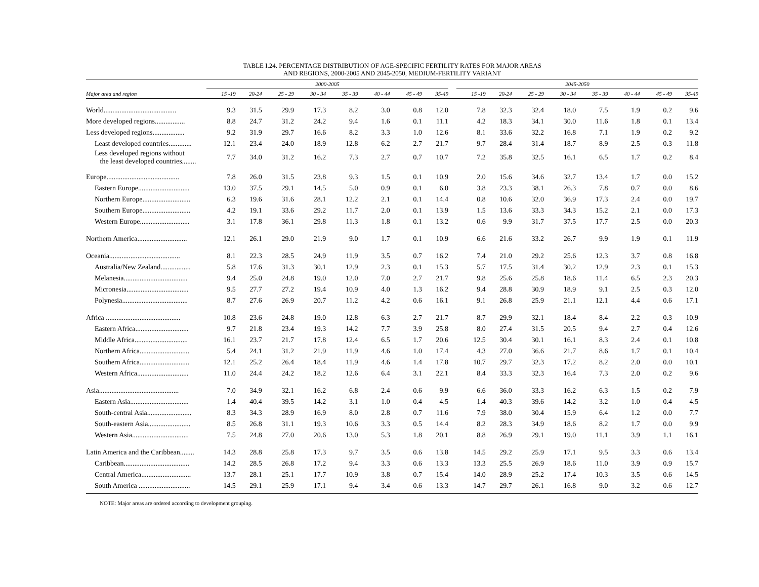TABLE I.24. PERCENTAGE DISTRIBUTION OF AGE-SPECIFIC FERTILITY RATES FOR MAJOR AREAS
AND REGIONS, 2000-2005 AND 2045-2050, MEDIUM-FERTILITY VARIANT
| | 2000-2005 | | | | | | | | | 2045-2050 | | | | | | | |
| --- | --- | --- | --- | --- | --- | --- | --- | --- | --- | --- | --- | --- | --- | --- | --- | --- | --- |
| Major area and region | 15 -19 | 20-24 | 25 - 29 | 30 - 34 | 35 - 39 | 40 - 44 | 45 - 49 | 35-49 | | 15 -19 | 20-24 | 25 - 29 | 30 - 34 | 35 - 39 | 40 - 44 | 45 - 49 | 35-49 |
| World......................................... | 9.3 | 31.5 | 29.9 | 17.3 | 8.2 | 3.0 | 0.8 | 12.0 | | 7.8 | 32.3 | 32.4 | 18.0 | 7.5 | 1.9 | 0.2 | 9.6 |
| More developed regions................. | 8.8 | 24.7 | 31.2 | 24.2 | 9.4 | 1.6 | 0.1 | 11.1 | | 4.2 | 18.3 | 34.1 | 30.0 | 11.6 | 1.8 | 0.1 | 13.4 |
| Less developed regions.................. | 9.2 | 31.9 | 29.7 | 16.6 | 8.2 | 3.3 | 1.0 | 12.6 | | 8.1 | 33.6 | 32.2 | 16.8 | 7.1 | 1.9 | 0.2 | 9.2 |
| Least developed countries............. | 12.1 | 23.4 | 24.0 | 18.9 | 12.8 | 6.2 | 2.7 | 21.7 | | 9.7 | 28.4 | 31.4 | 18.7 | 8.9 | 2.5 | 0.3 | 11.8 |
| Less developed regions without the least developed countries........ | 7.7 | 34.0 | 31.2 | 16.2 | 7.3 | 2.7 | 0.7 | 10.7 | | 7.2 | 35.8 | 32.5 | 16.1 | 6.5 | 1.7 | 0.2 | 8.4 |
| Europe......................................... | 7.8 | 26.0 | 31.5 | 23.8 | 9.3 | 1.5 | 0.1 | 10.9 | | 2.0 | 15.6 | 34.6 | 32.7 | 13.4 | 1.7 | 0.0 | 15.2 |
| Eastern Europe............................. | 13.0 | 37.5 | 29.1 | 14.5 | 5.0 | 0.9 | 0.1 | 6.0 | | 3.8 | 23.3 | 38.1 | 26.3 | 7.8 | 0.7 | 0.0 | 8.6 |
| Northern Europe........................... | 6.3 | 19.6 | 31.6 | 28.1 | 12.2 | 2.1 | 0.1 | 14.4 | | 0.8 | 10.6 | 32.0 | 36.9 | 17.3 | 2.4 | 0.0 | 19.7 |
| Southern Europe........................... | 4.2 | 19.1 | 33.6 | 29.2 | 11.7 | 2.0 | 0.1 | 13.9 | | 1.5 | 13.6 | 33.3 | 34.3 | 15.2 | 2.1 | 0.0 | 17.3 |
| Western Europe............................ | 3.1 | 17.8 | 36.1 | 29.8 | 11.3 | 1.8 | 0.1 | 13.2 | | 0.6 | 9.9 | 31.7 | 37.5 | 17.7 | 2.5 | 0.0 | 20.3 |
| Northern America............................ | 12.1 | 26.1 | 29.0 | 21.9 | 9.0 | 1.7 | 0.1 | 10.9 | | 6.6 | 21.6 | 33.2 | 26.7 | 9.9 | 1.9 | 0.1 | 11.9 |
| Oceania........................................ | 8.1 | 22.3 | 28.5 | 24.9 | 11.9 | 3.5 | 0.7 | 16.2 | | 7.4 | 21.0 | 29.2 | 25.6 | 12.3 | 3.7 | 0.8 | 16.8 |
| Australia/New Zealand................. | 5.8 | 17.6 | 31.3 | 30.1 | 12.9 | 2.3 | 0.1 | 15.3 | | 5.7 | 17.5 | 31.4 | 30.2 | 12.9 | 2.3 | 0.1 | 15.3 |
| Melanesia.................................... | 9.4 | 25.0 | 24.8 | 19.0 | 12.0 | 7.0 | 2.7 | 21.7 | | 9.8 | 25.6 | 25.8 | 18.6 | 11.4 | 6.5 | 2.3 | 20.3 |
| Micronesia................................... | 9.5 | 27.7 | 27.2 | 19.4 | 10.9 | 4.0 | 1.3 | 16.2 | | 9.4 | 28.8 | 30.9 | 18.9 | 9.1 | 2.5 | 0.3 | 12.0 |
| Polynesia..................................... | 8.7 | 27.6 | 26.9 | 20.7 | 11.2 | 4.2 | 0.6 | 16.1 | | 9.1 | 26.8 | 25.9 | 21.1 | 12.1 | 4.4 | 0.6 | 17.1 |
| Africa .......................................... | 10.8 | 23.6 | 24.8 | 19.0 | 12.8 | 6.3 | 2.7 | 21.7 | | 8.7 | 29.9 | 32.1 | 18.4 | 8.4 | 2.2 | 0.3 | 10.9 |
| Eastern Africa.............................. | 9.7 | 21.8 | 23.4 | 19.3 | 14.2 | 7.7 | 3.9 | 25.8 | | 8.0 | 27.4 | 31.5 | 20.5 | 9.4 | 2.7 | 0.4 | 12.6 |
| Middle Africa.............................. | 16.1 | 23.7 | 21.7 | 17.8 | 12.4 | 6.5 | 1.7 | 20.6 | | 12.5 | 30.4 | 30.1 | 16.1 | 8.3 | 2.4 | 0.1 | 10.8 |
| Northern Africa............................ | 5.4 | 24.1 | 31.2 | 21.9 | 11.9 | 4.6 | 1.0 | 17.4 | | 4.3 | 27.0 | 36.6 | 21.7 | 8.6 | 1.7 | 0.1 | 10.4 |
| Southern Africa............................ | 12.1 | 25.2 | 26.4 | 18.4 | 11.9 | 4.6 | 1.4 | 17.8 | | 10.7 | 29.7 | 32.3 | 17.2 | 8.2 | 2.0 | 0.0 | 10.1 |
| Western Africa............................. | 11.0 | 24.4 | 24.2 | 18.2 | 12.6 | 6.4 | 3.1 | 22.1 | | 8.4 | 33.3 | 32.3 | 16.4 | 7.3 | 2.0 | 0.2 | 9.6 |
| Asia............................................. | 7.0 | 34.9 | 32.1 | 16.2 | 6.8 | 2.4 | 0.6 | 9.9 | | 6.6 | 36.0 | 33.3 | 16.2 | 6.3 | 1.5 | 0.2 | 7.9 |
| Eastern Asia................................. | 1.4 | 40.4 | 39.5 | 14.2 | 3.1 | 1.0 | 0.4 | 4.5 | | 1.4 | 40.3 | 39.6 | 14.2 | 3.2 | 1.0 | 0.4 | 4.5 |
| South-central Asia......................... | 8.3 | 34.3 | 28.9 | 16.9 | 8.0 | 2.8 | 0.7 | 11.6 | | 7.9 | 38.0 | 30.4 | 15.9 | 6.4 | 1.2 | 0.0 | 7.7 |
| South-eastern Asia........................ | 8.5 | 26.8 | 31.1 | 19.3 | 10.6 | 3.3 | 0.5 | 14.4 | | 8.2 | 28.3 | 34.9 | 18.6 | 8.2 | 1.7 | 0.0 | 9.9 |
| Western Asia................................ | 7.5 | 24.8 | 27.0 | 20.6 | 13.0 | 5.3 | 1.8 | 20.1 | | 8.8 | 26.9 | 29.1 | 19.0 | 11.1 | 3.9 | 1.1 | 16.1 |
| Latin America and the Caribbean........ | 14.3 | 28.8 | 25.8 | 17.3 | 9.7 | 3.5 | 0.6 | 13.8 | | 14.5 | 29.2 | 25.9 | 17.1 | 9.5 | 3.3 | 0.6 | 13.4 |
| Caribbean..................................... | 14.2 | 28.5 | 26.8 | 17.2 | 9.4 | 3.3 | 0.6 | 13.3 | | 13.3 | 25.5 | 26.9 | 18.6 | 11.0 | 3.9 | 0.9 | 15.7 |
| Central America............................ | 13.7 | 28.1 | 25.1 | 17.7 | 10.9 | 3.8 | 0.7 | 15.4 | | 14.0 | 28.9 | 25.2 | 17.4 | 10.3 | 3.5 | 0.6 | 14.5 |
| South America ............................. | 14.5 | 29.1 | 25.9 | 17.1 | 9.4 | 3.4 | 0.6 | 13.3 | | 14.7 | 29.7 | 26.1 | 16.8 | 9.0 | 3.2 | 0.6 | 12.7 |
NOTE: Major areas are ordered according to development grouping.